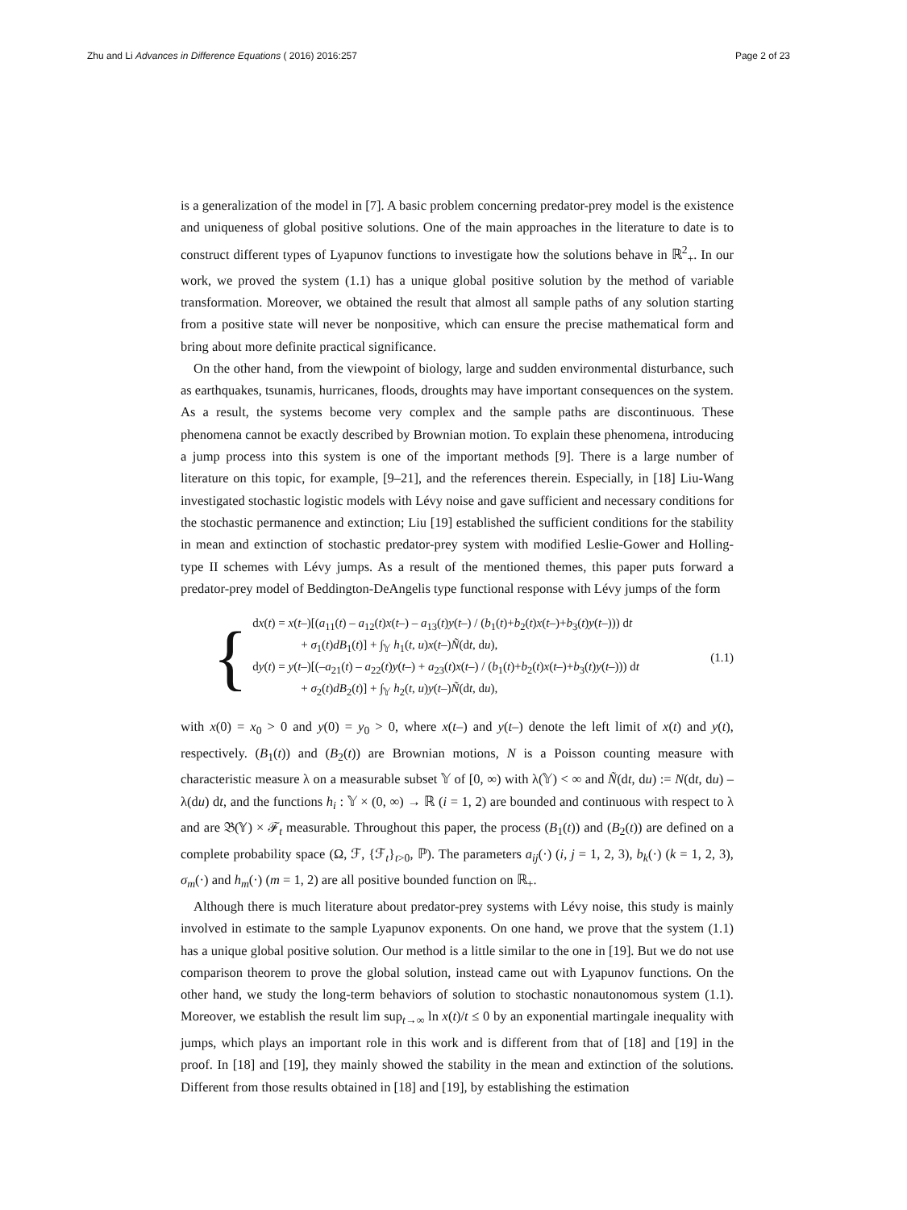Zhu and Li Advances in Difference Equations ( 2016) 2016:257 Page 2 of 23
is a generalization of the model in [7]. A basic problem concerning predator-prey model is the existence and uniqueness of global positive solutions. One of the main approaches in the literature to date is to construct different types of Lyapunov functions to investigate how the solutions behave in ℝ<sup>2</sup><sub>+</sub>. In our work, we proved the system (1.1) has a unique global positive solution by the method of variable transformation. Moreover, we obtained the result that almost all sample paths of any solution starting from a positive state will never be nonpositive, which can ensure the precise mathematical form and bring about more definite practical significance.
On the other hand, from the viewpoint of biology, large and sudden environmental disturbance, such as earthquakes, tsunamis, hurricanes, floods, droughts may have important consequences on the system. As a result, the systems become very complex and the sample paths are discontinuous. These phenomena cannot be exactly described by Brownian motion. To explain these phenomena, introducing a jump process into this system is one of the important methods [9]. There is a large number of literature on this topic, for example, [9–21], and the references therein. Especially, in [18] Liu-Wang investigated stochastic logistic models with Lévy noise and gave sufficient and necessary conditions for the stochastic permanence and extinction; Liu [19] established the sufficient conditions for the stability in mean and extinction of stochastic predator-prey system with modified Leslie-Gower and Holling-type II schemes with Lévy jumps. As a result of the mentioned themes, this paper puts forward a predator-prey model of Beddington-DeAngelis type functional response with Lévy jumps of the form
{
dx(t) = x(t–)[(a<sub>11</sub>(t) – a<sub>12</sub>(t)x(t–) – a<sub>13</sub>(t)y(t–) / (b<sub>1</sub>(t)+b<sub>2</sub>(t)x(t–)+b<sub>3</sub>(t)y(t–))) dt
+ σ<sub>1</sub>(t)dB<sub>1</sub>(t)] + ∫<sub>𝕐</sub> h<sub>1</sub>(t, u)x(t–)Ñ(dt, du),
dy(t) = y(t–)[(–a<sub>21</sub>(t) – a<sub>22</sub>(t)y(t–) + a<sub>23</sub>(t)x(t–) / (b<sub>1</sub>(t)+b<sub>2</sub>(t)x(t–)+b<sub>3</sub>(t)y(t–))) dt
+ σ<sub>2</sub>(t)dB<sub>2</sub>(t)] + ∫<sub>𝕐</sub> h<sub>2</sub>(t, u)y(t–)Ñ(dt, du),
(1.1)
with x(0) = x<sub>0</sub> > 0 and y(0) = y<sub>0</sub> > 0, where x(t–) and y(t–) denote the left limit of x(t) and y(t), respectively. (B<sub>1</sub>(t)) and (B<sub>2</sub>(t)) are Brownian motions, N is a Poisson counting measure with characteristic measure λ on a measurable subset 𝕐 of [0, ∞) with λ(𝕐) < ∞ and Ñ(dt, du) := N(dt, du) – λ(du) dt, and the functions h<sub>i</sub> : 𝕐 × (0, ∞) → ℝ (i = 1, 2) are bounded and continuous with respect to λ and are 𝔅(𝕐) × ℱ<sub>t</sub> measurable. Throughout this paper, the process (B<sub>1</sub>(t)) and (B<sub>2</sub>(t)) are defined on a complete probability space (Ω, ℱ, {ℱ<sub>t</sub>}<sub>t>0</sub>, ℙ). The parameters a<sub>ij</sub>(·) (i, j = 1, 2, 3), b<sub>k</sub>(·) (k = 1, 2, 3), σ<sub>m</sub>(·) and h<sub>m</sub>(·) (m = 1, 2) are all positive bounded function on ℝ<sub>+</sub>.
Although there is much literature about predator-prey systems with Lévy noise, this study is mainly involved in estimate to the sample Lyapunov exponents. On one hand, we prove that the system (1.1) has a unique global positive solution. Our method is a little similar to the one in [19]. But we do not use comparison theorem to prove the global solution, instead came out with Lyapunov functions. On the other hand, we study the long-term behaviors of solution to stochastic nonautonomous system (1.1). Moreover, we establish the result lim sup<sub>t→∞</sub> ln x(t)/t ≤ 0 by an exponential martingale inequality with jumps, which plays an important role in this work and is different from that of [18] and [19] in the proof. In [18] and [19], they mainly showed the stability in the mean and extinction of the solutions. Different from those results obtained in [18] and [19], by establishing the estimation